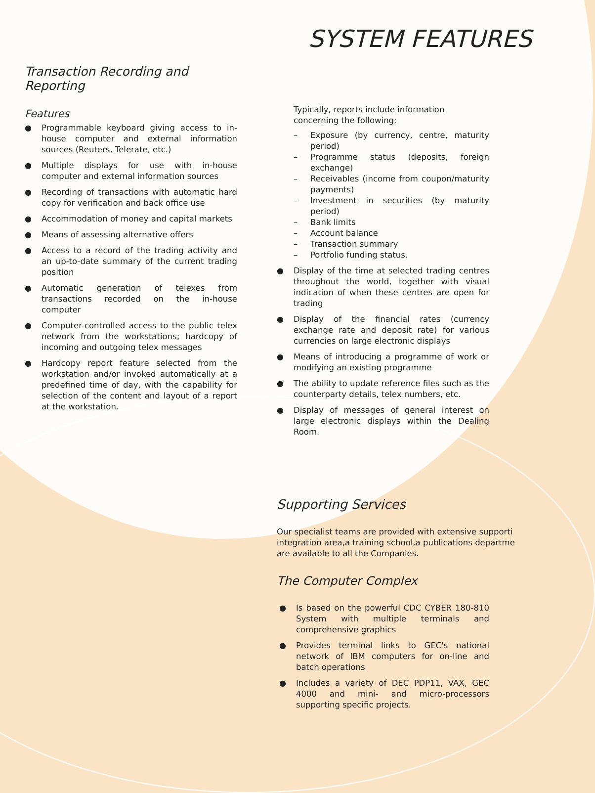Transaction Recording and Reporting
Features
● Programmable keyboard giving access to in-house computer and external information sources (Reuters, Telerate, etc.)
● Multiple displays for use with in-house computer and external information sources
● Recording of transactions with automatic hard copy for verification and back office use
● Accommodation of money and capital markets
● Means of assessing alternative offers
● Access to a record of the trading activity and an up-to-date summary of the current trading position
● Automatic generation of telexes from transactions recorded on the in-house computer
● Computer-controlled access to the public telex network from the workstations; hardcopy of incoming and outgoing telex messages
● Hardcopy report feature selected from the workstation and/or invoked automatically at a predefined time of day, with the capability for selection of the content and layout of a report at the workstation.
SYSTEM FEATURES
Typically, reports include information concerning the following:
– Exposure (by currency, centre, maturity period)
– Programme status (deposits, foreign exchange)
– Receivables (income from coupon/maturity payments)
– Investment in securities (by maturity period)
– Bank limits
– Account balance
– Transaction summary
– Portfolio funding status.
● Display of the time at selected trading centres throughout the world, together with visual indication of when these centres are open for trading
● Display of the financial rates (currency exchange rate and deposit rate) for various currencies on large electronic displays
● Means of introducing a programme of work or modifying an existing programme
● The ability to update reference files such as the counterparty details, telex numbers, etc.
● Display of messages of general interest on large electronic displays within the Dealing Room.
Supporting Services
Our specialist teams are provided with extensive supporti
integration area,a training school,a publications departme
are available to all the Companies.
The Computer Complex
● Is based on the powerful CDC CYBER 180-810 System with multiple terminals and comprehensive graphics
● Provides terminal links to GEC's national network of IBM computers for on-line and batch operations
● Includes a variety of DEC PDP11, VAX, GEC 4000 and mini- and micro-processors supporting specific projects.